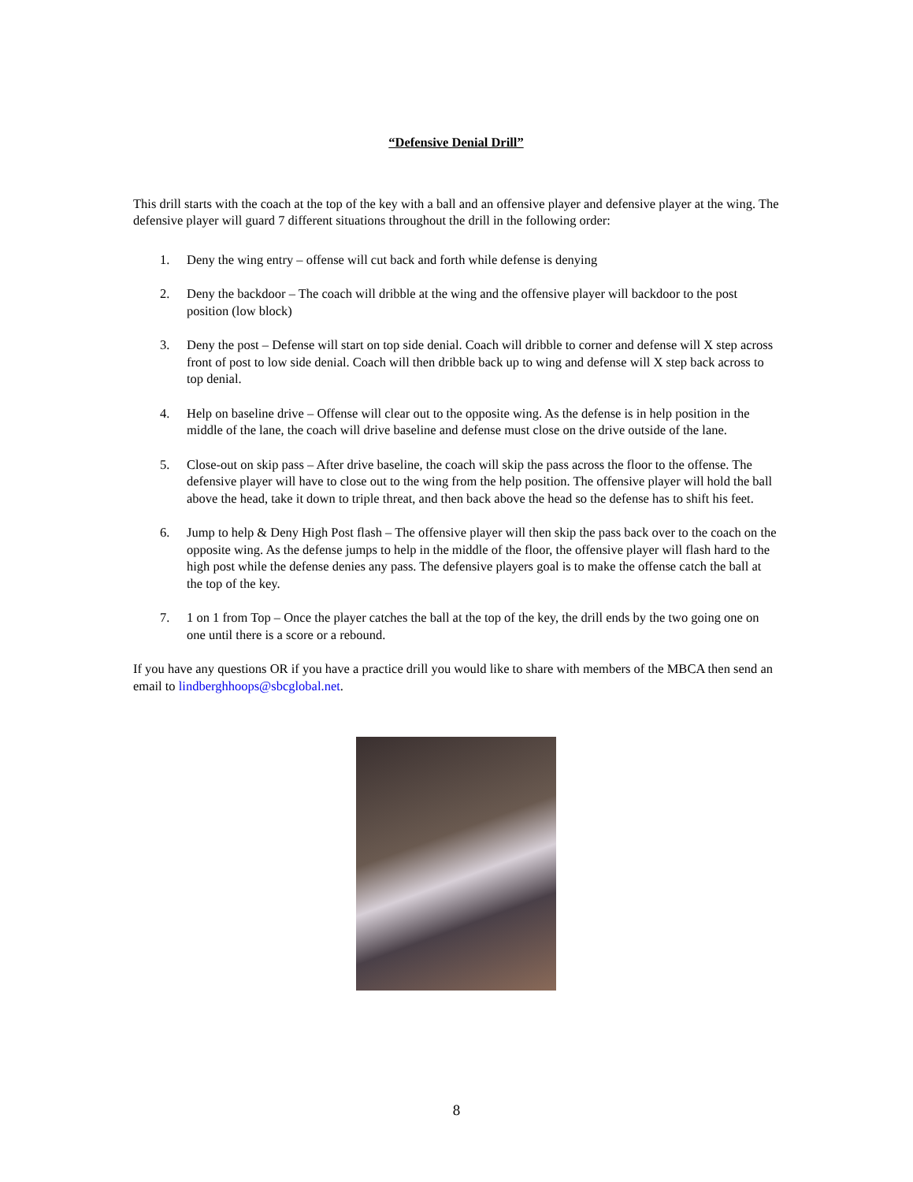“Defensive Denial Drill”
This drill starts with the coach at the top of the key with a ball and an offensive player and defensive player at the wing. The defensive player will guard 7 different situations throughout the drill in the following order:
1. Deny the wing entry – offense will cut back and forth while defense is denying
2. Deny the backdoor – The coach will dribble at the wing and the offensive player will backdoor to the post position (low block)
3. Deny the post – Defense will start on top side denial. Coach will dribble to corner and defense will X step across front of post to low side denial. Coach will then dribble back up to wing and defense will X step back across to top denial.
4. Help on baseline drive – Offense will clear out to the opposite wing. As the defense is in help position in the middle of the lane, the coach will drive baseline and defense must close on the drive outside of the lane.
5. Close-out on skip pass – After drive baseline, the coach will skip the pass across the floor to the offense. The defensive player will have to close out to the wing from the help position. The offensive player will hold the ball above the head, take it down to triple threat, and then back above the head so the defense has to shift his feet.
6. Jump to help & Deny High Post flash – The offensive player will then skip the pass back over to the coach on the opposite wing. As the defense jumps to help in the middle of the floor, the offensive player will flash hard to the high post while the defense denies any pass. The defensive players goal is to make the offense catch the ball at the top of the key.
7. 1 on 1 from Top – Once the player catches the ball at the top of the key, the drill ends by the two going one on one until there is a score or a rebound.
If you have any questions OR if you have a practice drill you would like to share with members of the MBCA then send an email to lindberghhoops@sbcglobal.net.
8